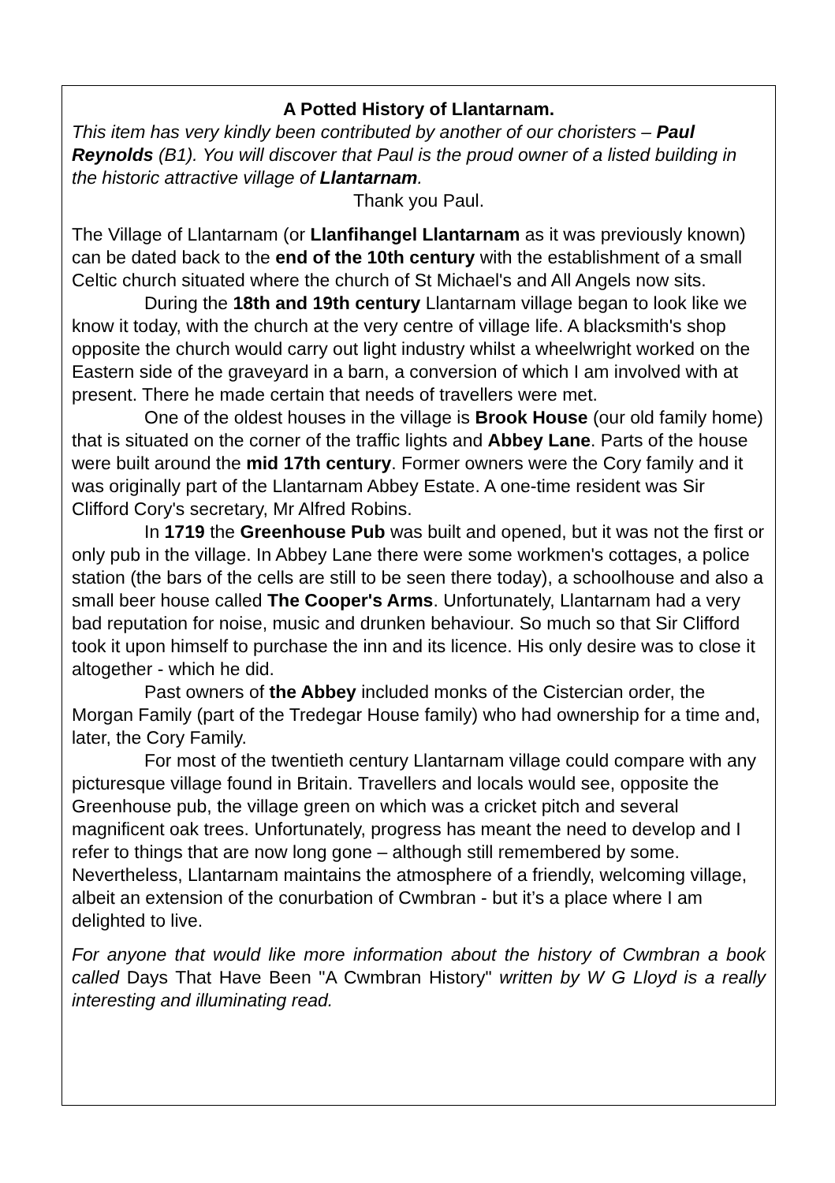A Potted History of Llantarnam.
This item has very kindly been contributed by another of our choristers – Paul Reynolds (B1). You will discover that Paul is the proud owner of a listed building in the historic attractive village of Llantarnam.
Thank you Paul.
The Village of Llantarnam (or Llanfihangel Llantarnam as it was previously known) can be dated back to the end of the 10th century with the establishment of a small Celtic church situated where the church of St Michael's and All Angels now sits.
During the 18th and 19th century Llantarnam village began to look like we know it today, with the church at the very centre of village life. A blacksmith's shop opposite the church would carry out light industry whilst a wheelwright worked on the Eastern side of the graveyard in a barn, a conversion of which I am involved with at present. There he made certain that needs of travellers were met.
One of the oldest houses in the village is Brook House (our old family home) that is situated on the corner of the traffic lights and Abbey Lane. Parts of the house were built around the mid 17th century. Former owners were the Cory family and it was originally part of the Llantarnam Abbey Estate. A one-time resident was Sir Clifford Cory's secretary, Mr Alfred Robins.
In 1719 the Greenhouse Pub was built and opened, but it was not the first or only pub in the village. In Abbey Lane there were some workmen's cottages, a police station (the bars of the cells are still to be seen there today), a schoolhouse and also a small beer house called The Cooper's Arms. Unfortunately, Llantarnam had a very bad reputation for noise, music and drunken behaviour. So much so that Sir Clifford took it upon himself to purchase the inn and its licence. His only desire was to close it altogether - which he did.
Past owners of the Abbey included monks of the Cistercian order, the Morgan Family (part of the Tredegar House family) who had ownership for a time and, later, the Cory Family.
For most of the twentieth century Llantarnam village could compare with any picturesque village found in Britain. Travellers and locals would see, opposite the Greenhouse pub, the village green on which was a cricket pitch and several magnificent oak trees. Unfortunately, progress has meant the need to develop and I refer to things that are now long gone – although still remembered by some. Nevertheless, Llantarnam maintains the atmosphere of a friendly, welcoming village, albeit an extension of the conurbation of Cwmbran - but it’s a place where I am delighted to live.
For anyone that would like more information about the history of Cwmbran a book called Days That Have Been "A Cwmbran History" written by W G Lloyd is a really interesting and illuminating read.